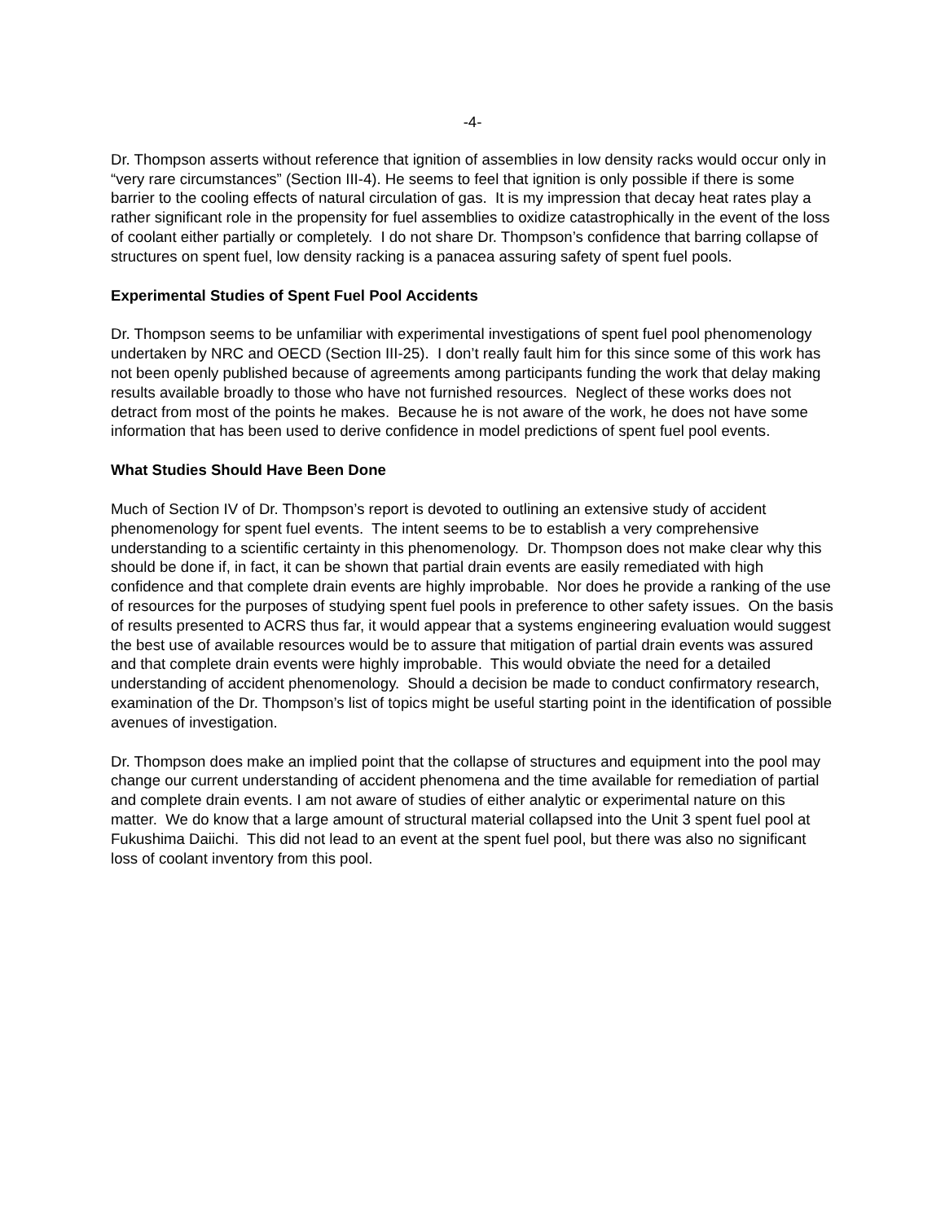-4-
Dr. Thompson asserts without reference that ignition of assemblies in low density racks would occur only in “very rare circumstances” (Section III-4). He seems to feel that ignition is only possible if there is some barrier to the cooling effects of natural circulation of gas. It is my impression that decay heat rates play a rather significant role in the propensity for fuel assemblies to oxidize catastrophically in the event of the loss of coolant either partially or completely. I do not share Dr. Thompson’s confidence that barring collapse of structures on spent fuel, low density racking is a panacea assuring safety of spent fuel pools.
Experimental Studies of Spent Fuel Pool Accidents
Dr. Thompson seems to be unfamiliar with experimental investigations of spent fuel pool phenomenology undertaken by NRC and OECD (Section III-25). I don’t really fault him for this since some of this work has not been openly published because of agreements among participants funding the work that delay making results available broadly to those who have not furnished resources. Neglect of these works does not detract from most of the points he makes. Because he is not aware of the work, he does not have some information that has been used to derive confidence in model predictions of spent fuel pool events.
What Studies Should Have Been Done
Much of Section IV of Dr. Thompson’s report is devoted to outlining an extensive study of accident phenomenology for spent fuel events. The intent seems to be to establish a very comprehensive understanding to a scientific certainty in this phenomenology. Dr. Thompson does not make clear why this should be done if, in fact, it can be shown that partial drain events are easily remediated with high confidence and that complete drain events are highly improbable. Nor does he provide a ranking of the use of resources for the purposes of studying spent fuel pools in preference to other safety issues. On the basis of results presented to ACRS thus far, it would appear that a systems engineering evaluation would suggest the best use of available resources would be to assure that mitigation of partial drain events was assured and that complete drain events were highly improbable. This would obviate the need for a detailed understanding of accident phenomenology. Should a decision be made to conduct confirmatory research, examination of the Dr. Thompson’s list of topics might be useful starting point in the identification of possible avenues of investigation.
Dr. Thompson does make an implied point that the collapse of structures and equipment into the pool may change our current understanding of accident phenomena and the time available for remediation of partial and complete drain events. I am not aware of studies of either analytic or experimental nature on this matter. We do know that a large amount of structural material collapsed into the Unit 3 spent fuel pool at Fukushima Daiichi. This did not lead to an event at the spent fuel pool, but there was also no significant loss of coolant inventory from this pool.